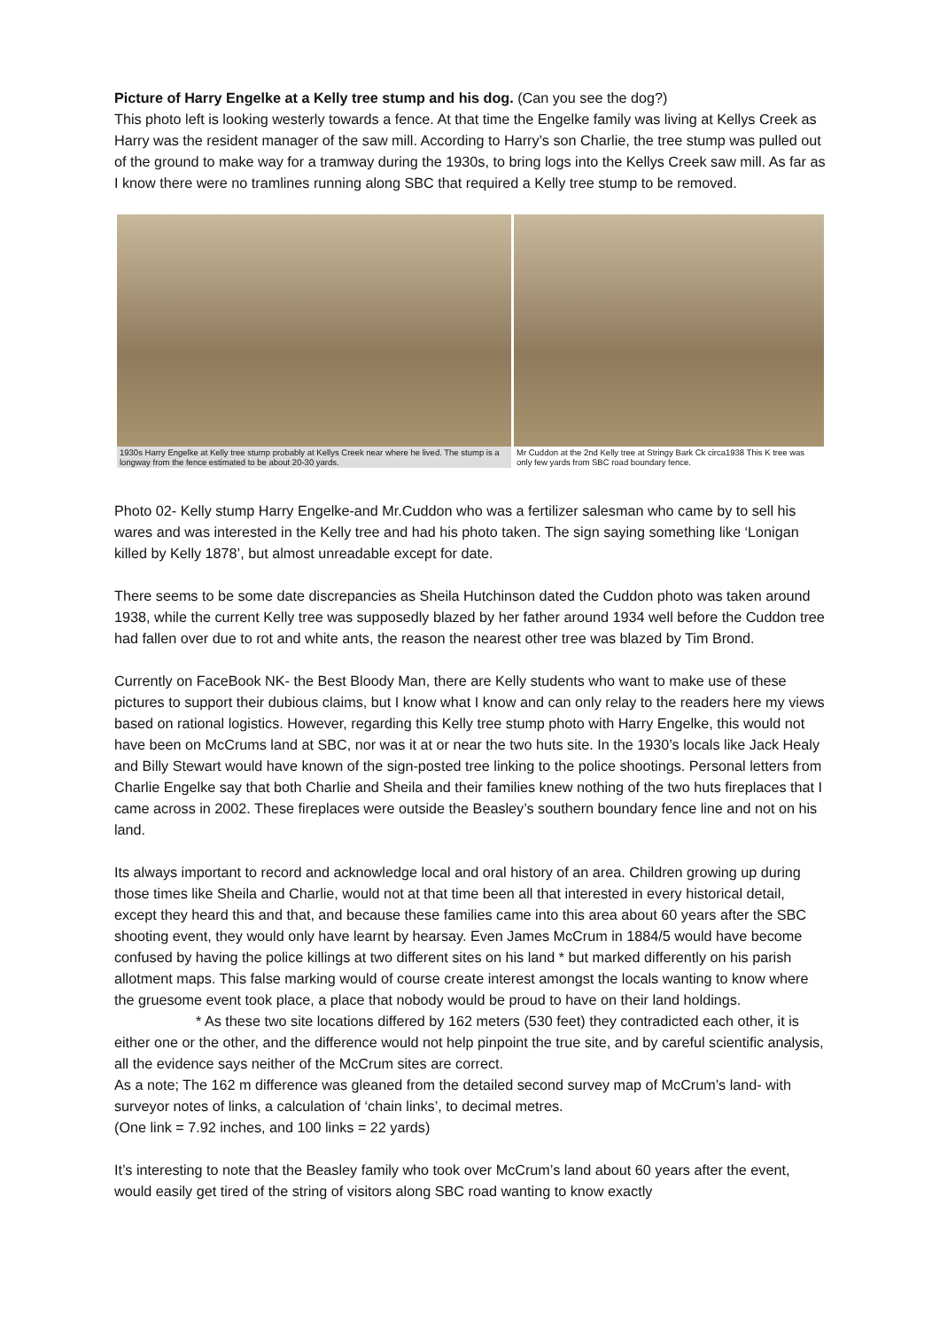Picture of Harry Engelke at a Kelly tree stump and his dog. (Can you see the dog?)
This photo left is looking westerly towards a fence. At that time the Engelke family was living at Kellys Creek as Harry was the resident manager of the saw mill. According to Harry’s son Charlie, the tree stump was pulled out of the ground to make way for a tramway during the 1930s, to bring logs into the Kellys Creek saw mill. As far as I know there were no tramlines running along SBC that required a Kelly tree stump to be removed.
1930s Harry Engelke at Kelly tree stump probably at Kellys Creek near where he lived. The stump is a longway from the fence estimated to be about 20-30 yards.
Mr Cuddon at the 2nd Kelly tree at Stringy Bark Ck circa1938 This K tree was only few yards from SBC road boundary fence.
Photo 02- Kelly stump Harry Engelke-and Mr.Cuddon who was a fertilizer salesman who came by to sell his wares and was interested in the Kelly tree and had his photo taken. The sign saying something like ‘Lonigan killed by Kelly 1878’, but almost unreadable except for date.
There seems to be some date discrepancies as Sheila Hutchinson dated the Cuddon photo was taken around 1938, while the current Kelly tree was supposedly blazed by her father around 1934 well before the Cuddon tree had fallen over due to rot and white ants, the reason the nearest other tree was blazed by Tim Brond.
Currently on FaceBook NK- the Best Bloody Man, there are Kelly students who want to make use of these pictures to support their dubious claims, but I know what I know and can only relay to the readers here my views based on rational logistics. However, regarding this Kelly tree stump photo with Harry Engelke, this would not have been on McCrums land at SBC, nor was it at or near the two huts site. In the 1930’s locals like Jack Healy and Billy Stewart would have known of the sign-posted tree linking to the police shootings. Personal letters from Charlie Engelke say that both Charlie and Sheila and their families knew nothing of the two huts fireplaces that I came across in 2002. These fireplaces were outside the Beasley’s southern boundary fence line and not on his land.
Its always important to record and acknowledge local and oral history of an area. Children growing up during those times like Sheila and Charlie, would not at that time been all that interested in every historical detail, except they heard this and that, and because these families came into this area about 60 years after the SBC shooting event, they would only have learnt by hearsay. Even James McCrum in 1884/5 would have become confused by having the police killings at two different sites on his land * but marked differently on his parish allotment maps. This false marking would of course create interest amongst the locals wanting to know where the gruesome event took place, a place that nobody would be proud to have on their land holdings.
* As these two site locations differed by 162 meters (530 feet) they contradicted each other, it is either one or the other, and the difference would not help pinpoint the true site, and by careful scientific analysis, all the evidence says neither of the McCrum sites are correct.
As a note; The 162 m difference was gleaned from the detailed second survey map of McCrum’s land- with surveyor notes of links, a calculation of ‘chain links’, to decimal metres.
(One link = 7.92 inches, and 100 links = 22 yards)
It’s interesting to note that the Beasley family who took over McCrum’s land about 60 years after the event, would easily get tired of the string of visitors along SBC road wanting to know exactly